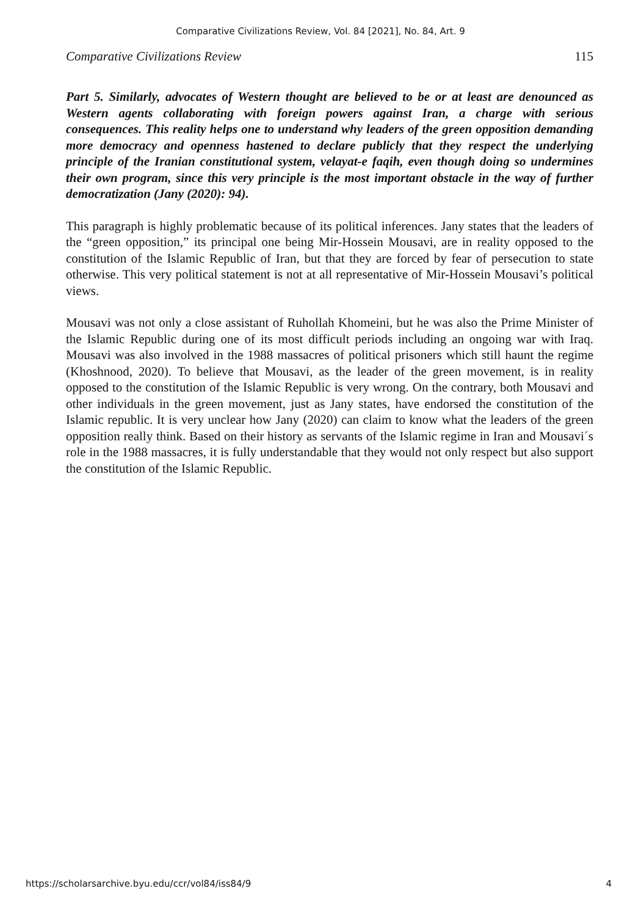Comparative Civilizations Review, Vol. 84 [2021], No. 84, Art. 9
Comparative Civilizations Review 115
Part 5. Similarly, advocates of Western thought are believed to be or at least are denounced as Western agents collaborating with foreign powers against Iran, a charge with serious consequences. This reality helps one to understand why leaders of the green opposition demanding more democracy and openness hastened to declare publicly that they respect the underlying principle of the Iranian constitutional system, velayat-e faqih, even though doing so undermines their own program, since this very principle is the most important obstacle in the way of further democratization (Jany (2020): 94).
This paragraph is highly problematic because of its political inferences. Jany states that the leaders of the “green opposition,” its principal one being Mir-Hossein Mousavi, are in reality opposed to the constitution of the Islamic Republic of Iran, but that they are forced by fear of persecution to state otherwise. This very political statement is not at all representative of Mir-Hossein Mousavi’s political views.
Mousavi was not only a close assistant of Ruhollah Khomeini, but he was also the Prime Minister of the Islamic Republic during one of its most difficult periods including an ongoing war with Iraq. Mousavi was also involved in the 1988 massacres of political prisoners which still haunt the regime (Khoshnood, 2020). To believe that Mousavi, as the leader of the green movement, is in reality opposed to the constitution of the Islamic Republic is very wrong. On the contrary, both Mousavi and other individuals in the green movement, just as Jany states, have endorsed the constitution of the Islamic republic. It is very unclear how Jany (2020) can claim to know what the leaders of the green opposition really think. Based on their history as servants of the Islamic regime in Iran and Mousavi´s role in the 1988 massacres, it is fully understandable that they would not only respect but also support the constitution of the Islamic Republic.
https://scholarsarchive.byu.edu/ccr/vol84/iss84/9 4